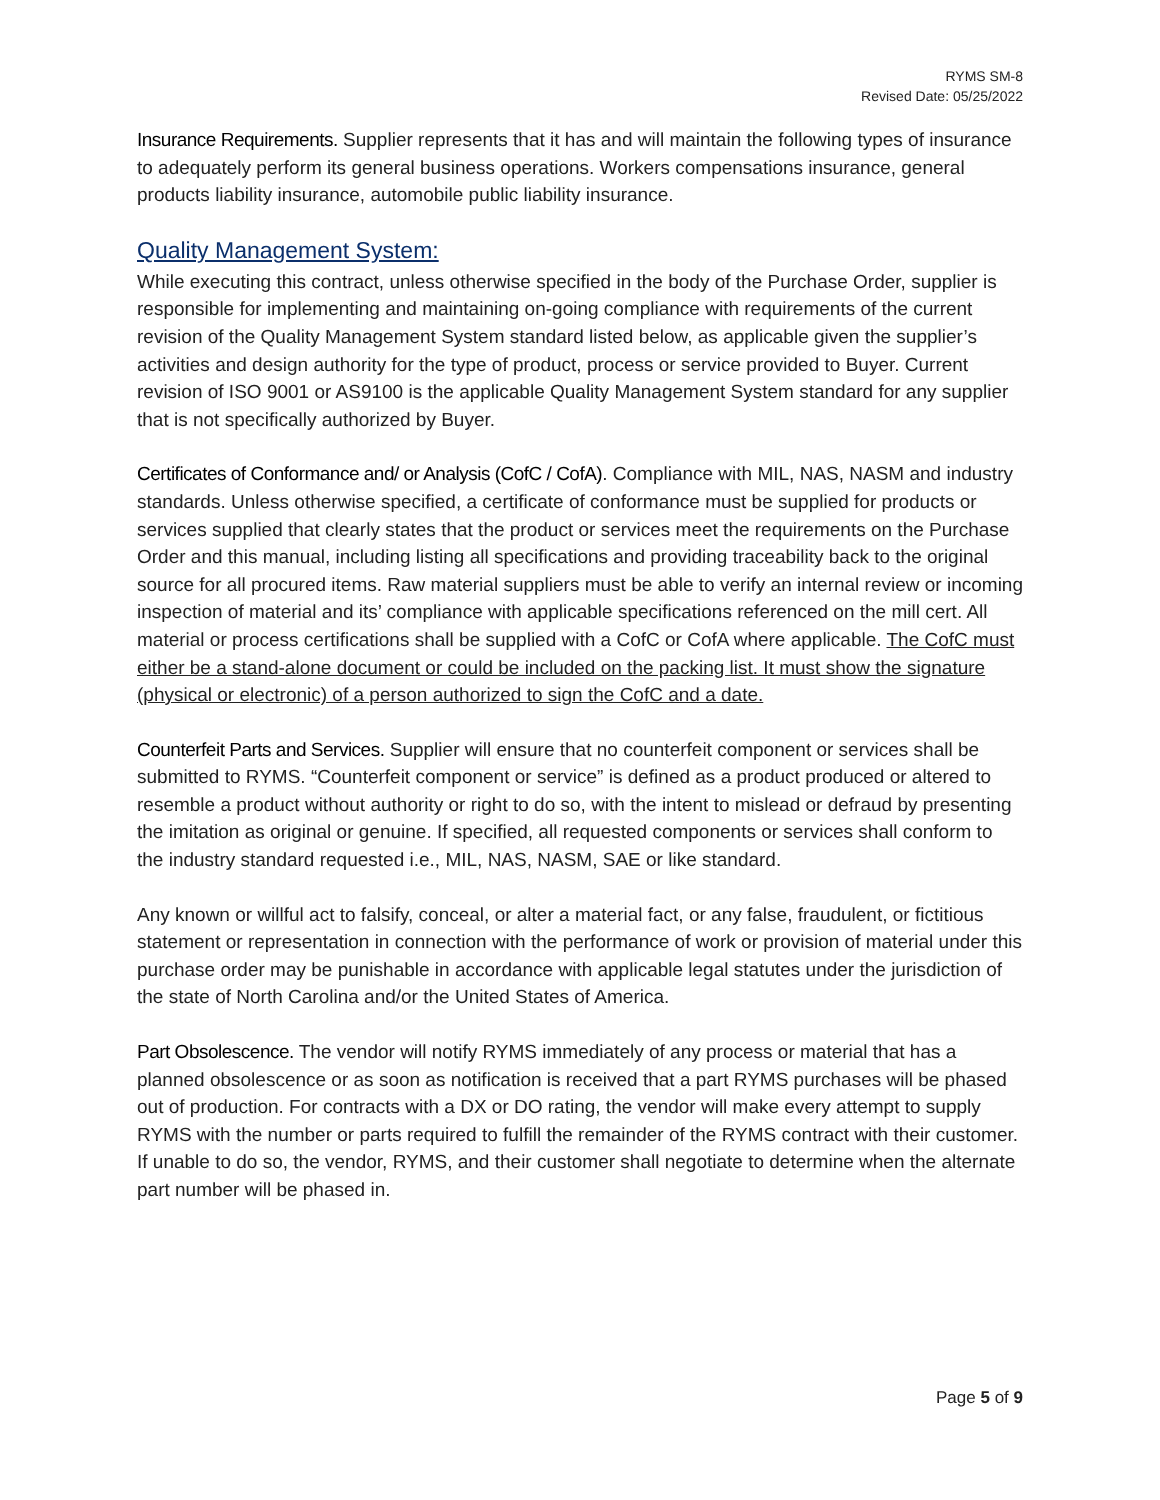RYMS SM-8
Revised Date: 05/25/2022
Insurance Requirements. Supplier represents that it has and will maintain the following types of insurance to adequately perform its general business operations. Workers compensations insurance, general products liability insurance, automobile public liability insurance.
Quality Management System:
While executing this contract, unless otherwise specified in the body of the Purchase Order, supplier is responsible for implementing and maintaining on-going compliance with requirements of the current revision of the Quality Management System standard listed below, as applicable given the supplier’s activities and design authority for the type of product, process or service provided to Buyer. Current revision of ISO 9001 or AS9100 is the applicable Quality Management System standard for any supplier that is not specifically authorized by Buyer.
Certificates of Conformance and/ or Analysis (CofC / CofA). Compliance with MIL, NAS, NASM and industry standards. Unless otherwise specified, a certificate of conformance must be supplied for products or services supplied that clearly states that the product or services meet the requirements on the Purchase Order and this manual, including listing all specifications and providing traceability back to the original source for all procured items. Raw material suppliers must be able to verify an internal review or incoming inspection of material and its’ compliance with applicable specifications referenced on the mill cert. All material or process certifications shall be supplied with a CofC or CofA where applicable. The CofC must either be a stand-alone document or could be included on the packing list. It must show the signature (physical or electronic) of a person authorized to sign the CofC and a date.
Counterfeit Parts and Services. Supplier will ensure that no counterfeit component or services shall be submitted to RYMS. “Counterfeit component or service” is defined as a product produced or altered to resemble a product without authority or right to do so, with the intent to mislead or defraud by presenting the imitation as original or genuine. If specified, all requested components or services shall conform to the industry standard requested i.e., MIL, NAS, NASM, SAE or like standard.
Any known or willful act to falsify, conceal, or alter a material fact, or any false, fraudulent, or fictitious statement or representation in connection with the performance of work or provision of material under this purchase order may be punishable in accordance with applicable legal statutes under the jurisdiction of the state of North Carolina and/or the United States of America.
Part Obsolescence. The vendor will notify RYMS immediately of any process or material that has a planned obsolescence or as soon as notification is received that a part RYMS purchases will be phased out of production. For contracts with a DX or DO rating, the vendor will make every attempt to supply RYMS with the number or parts required to fulfill the remainder of the RYMS contract with their customer. If unable to do so, the vendor, RYMS, and their customer shall negotiate to determine when the alternate part number will be phased in.
Page 5 of 9